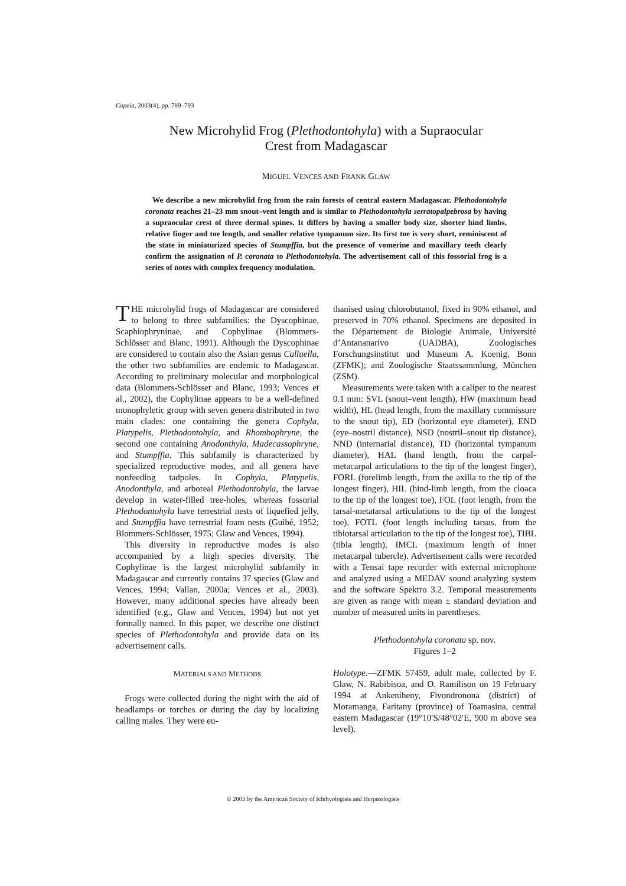Copeia, 2003(4), pp. 789–793
New Microhylid Frog (Plethodontohyla) with a Supraocular
Crest from Madagascar
MIGUEL VENCES AND FRANK GLAW
We describe a new microhylid frog from the rain forests of central eastern Madagascar. Plethodontohyla coronata reaches 21–23 mm snout–vent length and is similar to Plethodontohyla serratopalpebrosa by having a supraocular crest of three dermal spines. It differs by having a smaller body size, shorter hind limbs, relative finger and toe length, and smaller relative tympanum size. Its first toe is very short, reminiscent of the state in miniaturized species of Stumpffia, but the presence of vomerine and maxillary teeth clearly confirm the assignation of P. coronata to Plethodontohyla. The advertisement call of this fossorial frog is a series of notes with complex frequency modulation.
THE microhylid frogs of Madagascar are considered to belong to three subfamilies: the Dyscophinae, Scaphiophryninae, and Cophylinae (Blommers-Schlösser and Blanc, 1991). Although the Dyscophinae are considered to contain also the Asian genus Calluella, the other two subfamilies are endemic to Madagascar. According to preliminary molecular and morphological data (Blommers-Schlösser and Blanc, 1993; Vences et al., 2002), the Cophylinae appears to be a well-defined monophyletic group with seven genera distributed in two main clades: one containing the genera Cophyla, Platypelis, Plethodontohyla, and Rhombophryne, the second one containing Anodonthyla, Madecassophryne, and Stumpffia. This subfamily is characterized by specialized reproductive modes, and all genera have nonfeeding tadpoles. In Cophyla, Platypelis, Anodonthyla, and arboreal Plethodontohyla, the larvae develop in water-filled tree-holes, whereas fossorial Plethodontohyla have terrestrial nests of liquefied jelly, and Stumpffia have terrestrial foam nests (Guibé, 1952; Blommers-Schlösser, 1975; Glaw and Vences, 1994).
This diversity in reproductive modes is also accompanied by a high species diversity. The Cophylinae is the largest microhylid subfamily in Madagascar and currently contains 37 species (Glaw and Vences, 1994; Vallan, 2000a; Vences et al., 2003). However, many additional species have already been identified (e.g., Glaw and Vences, 1994) but not yet formally named. In this paper, we describe one distinct species of Plethodontohyla and provide data on its advertisement calls.
MATERIALS AND METHODS
Frogs were collected during the night with the aid of headlamps or torches or during the day by localizing calling males. They were eu-
thanised using chlorobutanol, fixed in 90% ethanol, and preserved in 70% ethanol. Specimens are deposited in the Département de Biologie Animale, Université d’Antananarivo (UADBA), Zoologisches Forschungsinstitut und Museum A. Koenig, Bonn (ZFMK); and Zoologische Staatssammlung, München (ZSM).
Measurements were taken with a caliper to the nearest 0.1 mm: SVL (snout–vent length), HW (maximum head width), HL (head length, from the maxillary commissure to the snout tip), ED (horizontal eye diameter), END (eye–nostril distance), NSD (nostril–snout tip distance), NND (internarial distance), TD (horizontal tympanum diameter), HAL (hand length, from the carpal-metacarpal articulations to the tip of the longest finger), FORL (forelimb length, from the axilla to the tip of the longest finger), HIL (hind-limb length, from the cloaca to the tip of the longest toe), FOL (foot length, from the tarsal-metatarsal articulations to the tip of the longest toe), FOTL (foot length including tarsus, from the tibiotarsal articulation to the tip of the longest toe), TIBL (tibia length), IMCL (maximum length of inner metacarpal tubercle). Advertisement calls were recorded with a Tensai tape recorder with external microphone and analyzed using a MEDAV sound analyzing system and the software Spektro 3.2. Temporal measurements are given as range with mean ± standard deviation and number of measured units in parentheses.
Plethodontohyla coronata sp. nov.
Figures 1–2
Holotype.—ZFMK 57459, adult male, collected by F. Glaw, N. Rabibisoa, and O. Ramilison on 19 February 1994 at Ankeniheny, Fivondronona (district) of Moramanga, Faritany (province) of Toamasina, central eastern Madagascar (19°10′S/48°02′E, 900 m above sea level).
© 2003 by the American Society of Ichthyologists and Herpetologists